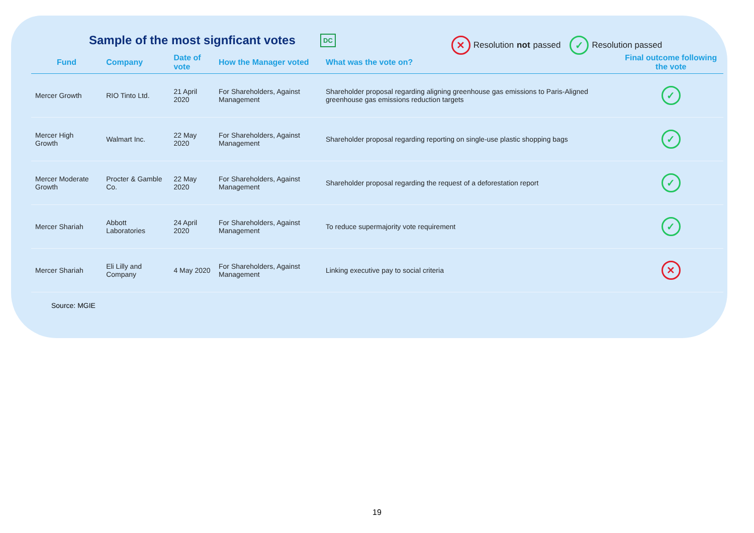Sample of the most signficant votes
DC ✕ Resolution not passed ✓ Resolution passed
| Fund | Company | Date of vote | How the Manager voted | What was the vote on? | Final outcome following the vote |
| --- | --- | --- | --- | --- | --- |
| Mercer Growth | RIO Tinto Ltd. | 21 April 2020 | For Shareholders, Against Management | Shareholder proposal regarding aligning greenhouse gas emissions to Paris-Aligned greenhouse gas emissions reduction targets | ✓ |
| Mercer High Growth | Walmart Inc. | 22 May 2020 | For Shareholders, Against Management | Shareholder proposal regarding reporting on single-use plastic shopping bags | ✓ |
| Mercer Moderate Growth | Procter & Gamble Co. | 22 May 2020 | For Shareholders, Against Management | Shareholder proposal regarding the request of a deforestation report | ✓ |
| Mercer Shariah | Abbott Laboratories | 24 April 2020 | For Shareholders, Against Management | To reduce supermajority vote requirement | ✓ |
| Mercer Shariah | Eli Lilly and Company | 4 May 2020 | For Shareholders, Against Management | Linking executive pay to social criteria | ✕ |
Source: MGIE
19